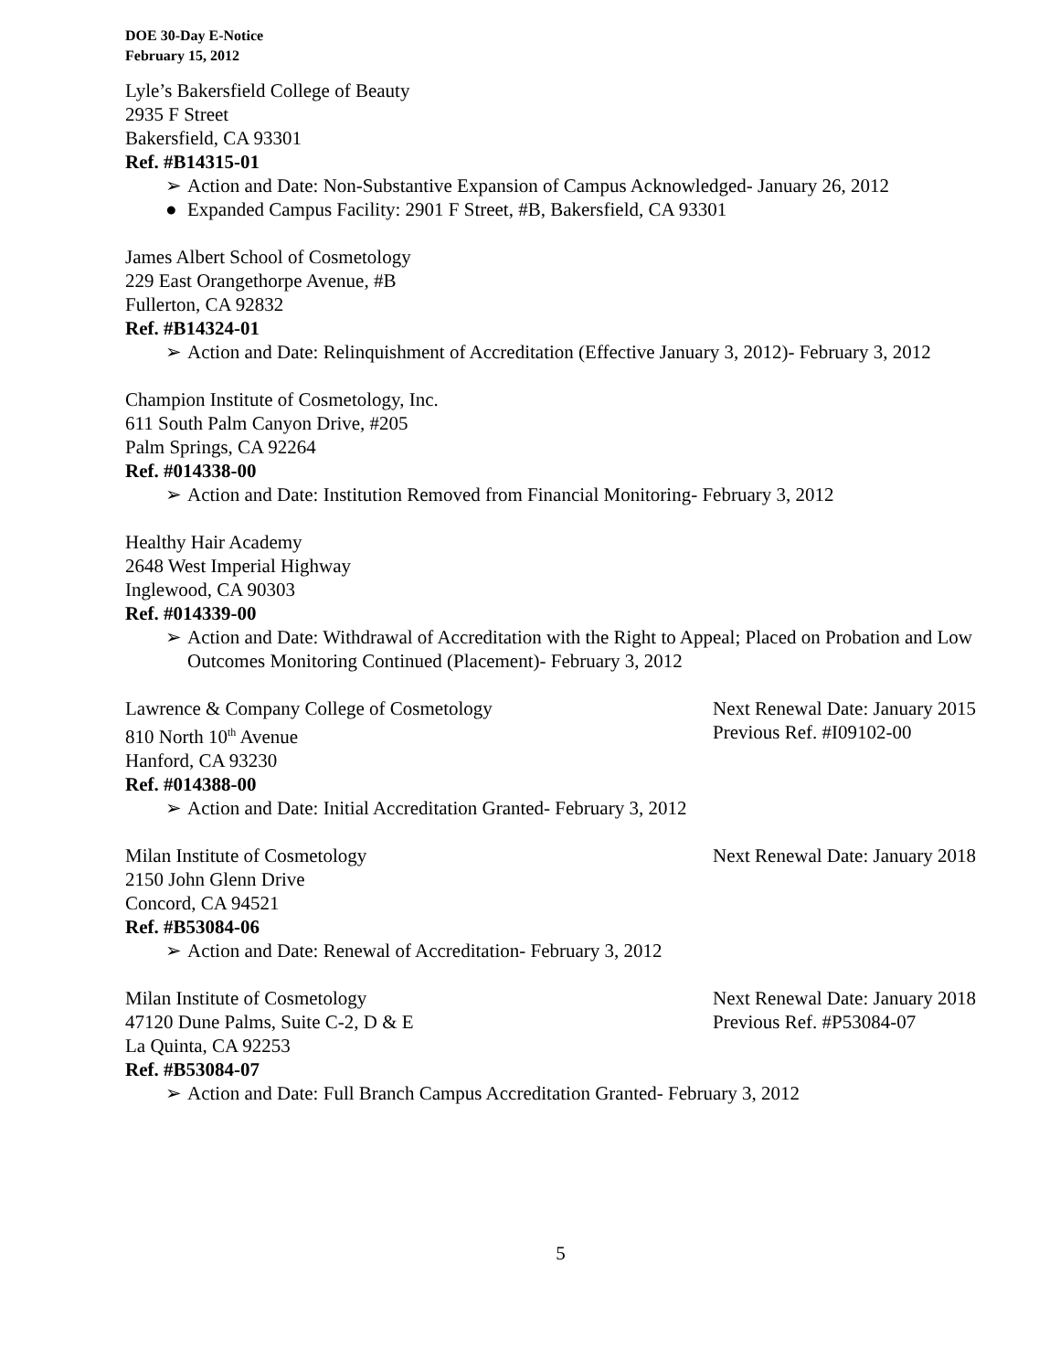DOE 30-Day E-Notice
February 15, 2012
Lyle’s Bakersfield College of Beauty
2935 F Street
Bakersfield, CA 93301
Ref. #B14315-01
➢ Action and Date: Non-Substantive Expansion of Campus Acknowledged- January 26, 2012
● Expanded Campus Facility: 2901 F Street, #B, Bakersfield, CA 93301
James Albert School of Cosmetology
229 East Orangethorpe Avenue, #B
Fullerton, CA 92832
Ref. #B14324-01
➢ Action and Date: Relinquishment of Accreditation (Effective January 3, 2012)- February 3, 2012
Champion Institute of Cosmetology, Inc.
611 South Palm Canyon Drive, #205
Palm Springs, CA 92264
Ref. #014338-00
➢ Action and Date: Institution Removed from Financial Monitoring- February 3, 2012
Healthy Hair Academy
2648 West Imperial Highway
Inglewood, CA 90303
Ref. #014339-00
➢ Action and Date: Withdrawal of Accreditation with the Right to Appeal; Placed on Probation and Low Outcomes Monitoring Continued (Placement)- February 3, 2012
Lawrence & Company College of Cosmetology Next Renewal Date: January 2015
810 North 10<sup>th</sup> Avenue Previous Ref. #I09102-00
Hanford, CA 93230
Ref. #014388-00
➢ Action and Date: Initial Accreditation Granted- February 3, 2012
Milan Institute of Cosmetology Next Renewal Date: January 2018
2150 John Glenn Drive
Concord, CA 94521
Ref. #B53084-06
➢ Action and Date: Renewal of Accreditation- February 3, 2012
Milan Institute of Cosmetology Next Renewal Date: January 2018
47120 Dune Palms, Suite C-2, D & E Previous Ref. #P53084-07
La Quinta, CA 92253
Ref. #B53084-07
➢ Action and Date: Full Branch Campus Accreditation Granted- February 3, 2012
5